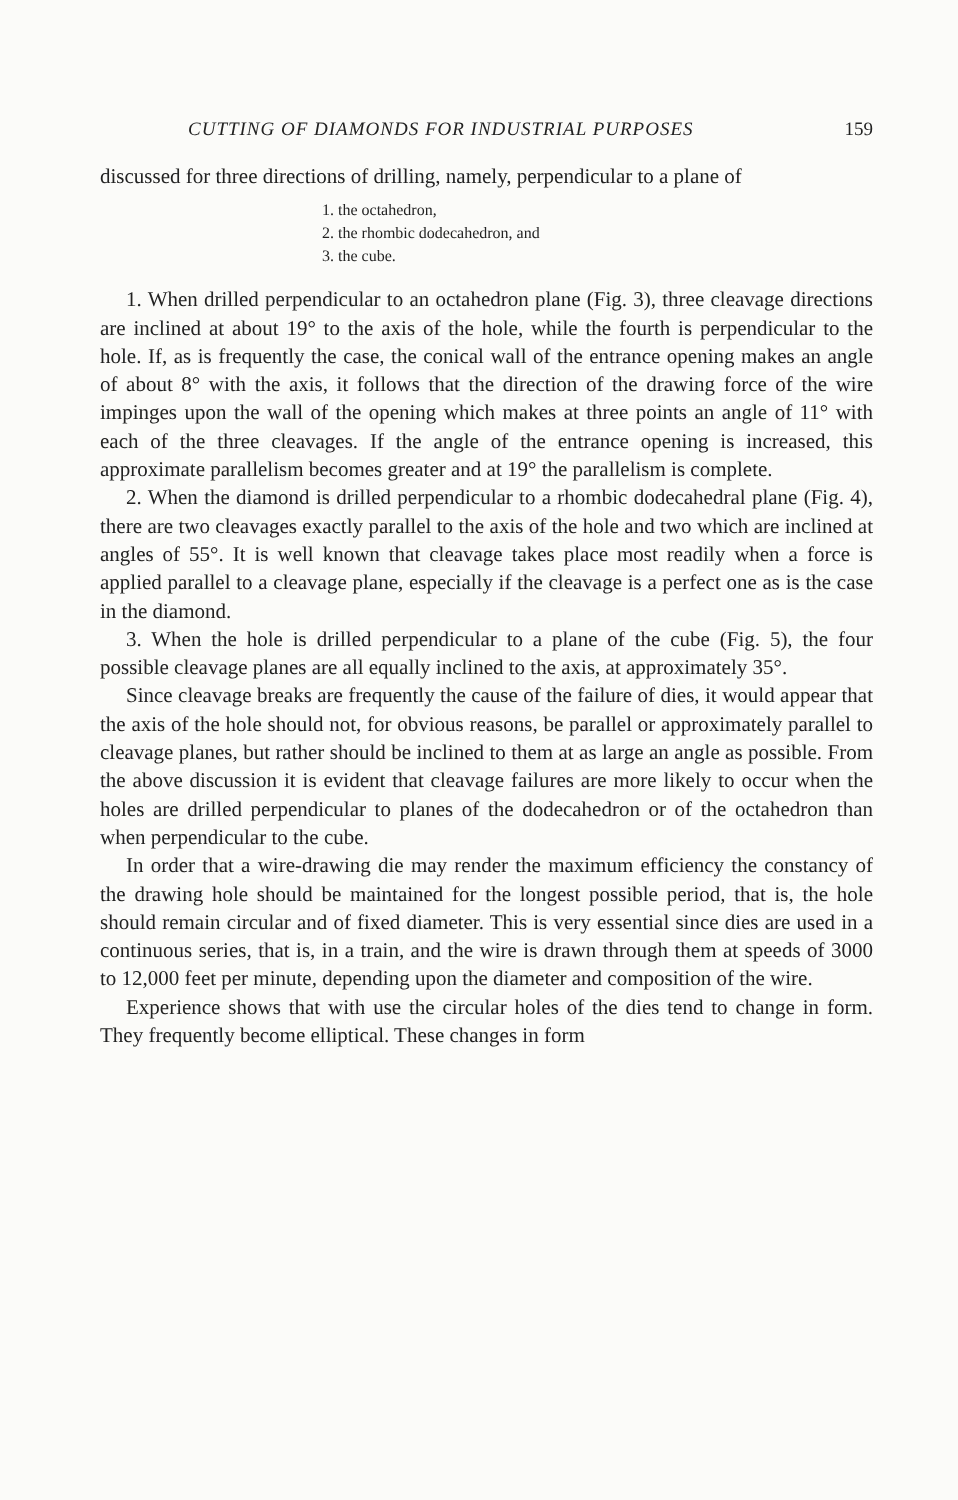CUTTING OF DIAMONDS FOR INDUSTRIAL PURPOSES 159
discussed for three directions of drilling, namely, perpendicular to a plane of
1. the octahedron,
2. the rhombic dodecahedron, and
3. the cube.
1. When drilled perpendicular to an octahedron plane (Fig. 3), three cleavage directions are inclined at about 19° to the axis of the hole, while the fourth is perpendicular to the hole. If, as is frequently the case, the conical wall of the entrance opening makes an angle of about 8° with the axis, it follows that the direction of the drawing force of the wire impinges upon the wall of the opening which makes at three points an angle of 11° with each of the three cleavages. If the angle of the entrance opening is increased, this approximate parallelism becomes greater and at 19° the parallelism is complete.
2. When the diamond is drilled perpendicular to a rhombic dodecahedral plane (Fig. 4), there are two cleavages exactly parallel to the axis of the hole and two which are inclined at angles of 55°. It is well known that cleavage takes place most readily when a force is applied parallel to a cleavage plane, especially if the cleavage is a perfect one as is the case in the diamond.
3. When the hole is drilled perpendicular to a plane of the cube (Fig. 5), the four possible cleavage planes are all equally inclined to the axis, at approximately 35°.
Since cleavage breaks are frequently the cause of the failure of dies, it would appear that the axis of the hole should not, for obvious reasons, be parallel or approximately parallel to cleavage planes, but rather should be inclined to them at as large an angle as possible. From the above discussion it is evident that cleavage failures are more likely to occur when the holes are drilled perpendicular to planes of the dodecahedron or of the octahedron than when perpendicular to the cube.
In order that a wire-drawing die may render the maximum efficiency the constancy of the drawing hole should be maintained for the longest possible period, that is, the hole should remain circular and of fixed diameter. This is very essential since dies are used in a continuous series, that is, in a train, and the wire is drawn through them at speeds of 3000 to 12,000 feet per minute, depending upon the diameter and composition of the wire.
Experience shows that with use the circular holes of the dies tend to change in form. They frequently become elliptical. These changes in form